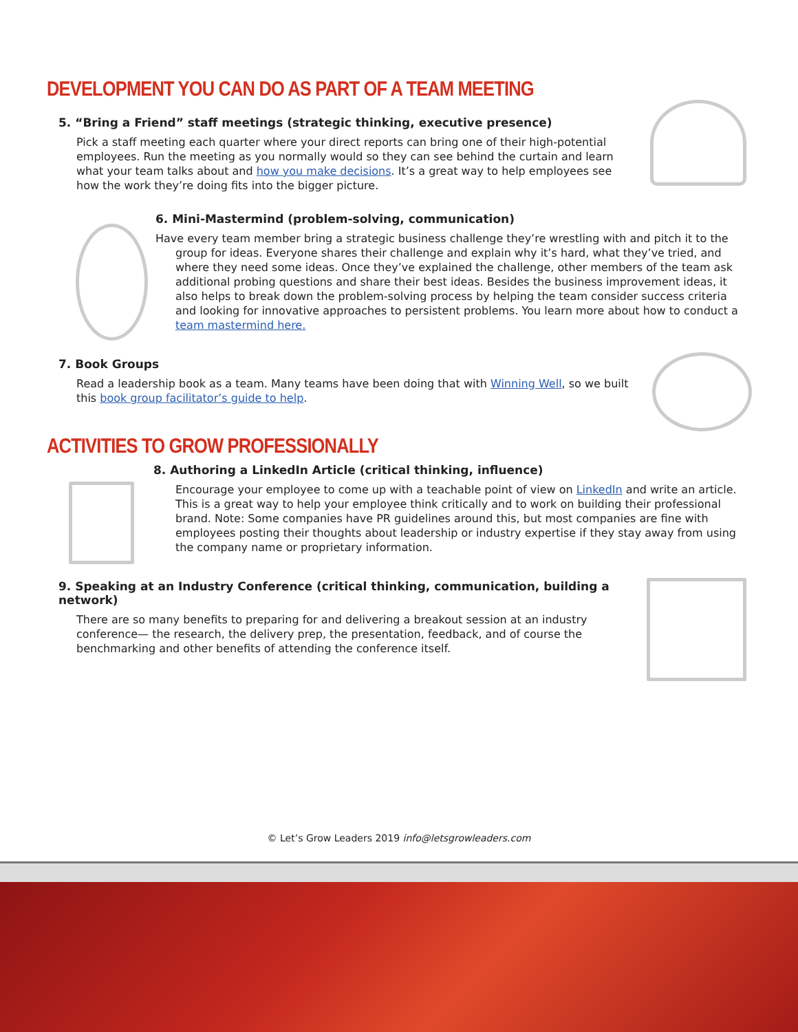DEVELOPMENT YOU CAN DO AS PART OF A TEAM MEETING
5. “Bring a Friend” staff meetings (strategic thinking, executive presence)
Pick a staff meeting each quarter where your direct reports can bring one of their high-potential employees. Run the meeting as you normally would so they can see behind the curtain and learn what your team talks about and how you make decisions. It’s a great way to help employees see how the work they’re doing fits into the bigger picture.
6. Mini-Mastermind (problem-solving, communication)
Have every team member bring a strategic business challenge they’re wrestling with and pitch it to the group for ideas. Everyone shares their challenge and explain why it’s hard, what they’ve tried, and where they need some ideas. Once they’ve explained the challenge, other members of the team ask additional probing questions and share their best ideas. Besides the business improvement ideas, it also helps to break down the problem-solving process by helping the team consider success criteria and looking for innovative approaches to persistent problems. You learn more about how to conduct a team mastermind here.
7. Book Groups
Read a leadership book as a team. Many teams have been doing that with Winning Well, so we built this book group facilitator’s guide to help.
ACTIVITIES TO GROW PROFESSIONALLY
8. Authoring a LinkedIn Article (critical thinking, influence)
Encourage your employee to come up with a teachable point of view on LinkedIn and write an article. This is a great way to help your employee think critically and to work on building their professional brand. Note: Some companies have PR guidelines around this, but most companies are fine with employees posting their thoughts about leadership or industry expertise if they stay away from using the company name or proprietary information.
9. Speaking at an Industry Conference (critical thinking, communication, building a network)
There are so many benefits to preparing for and delivering a breakout session at an industry conference— the research, the delivery prep, the presentation, feedback, and of course the benchmarking and other benefits of attending the conference itself.
© Let’s Grow Leaders 2019 info@letsgrowleaders.com